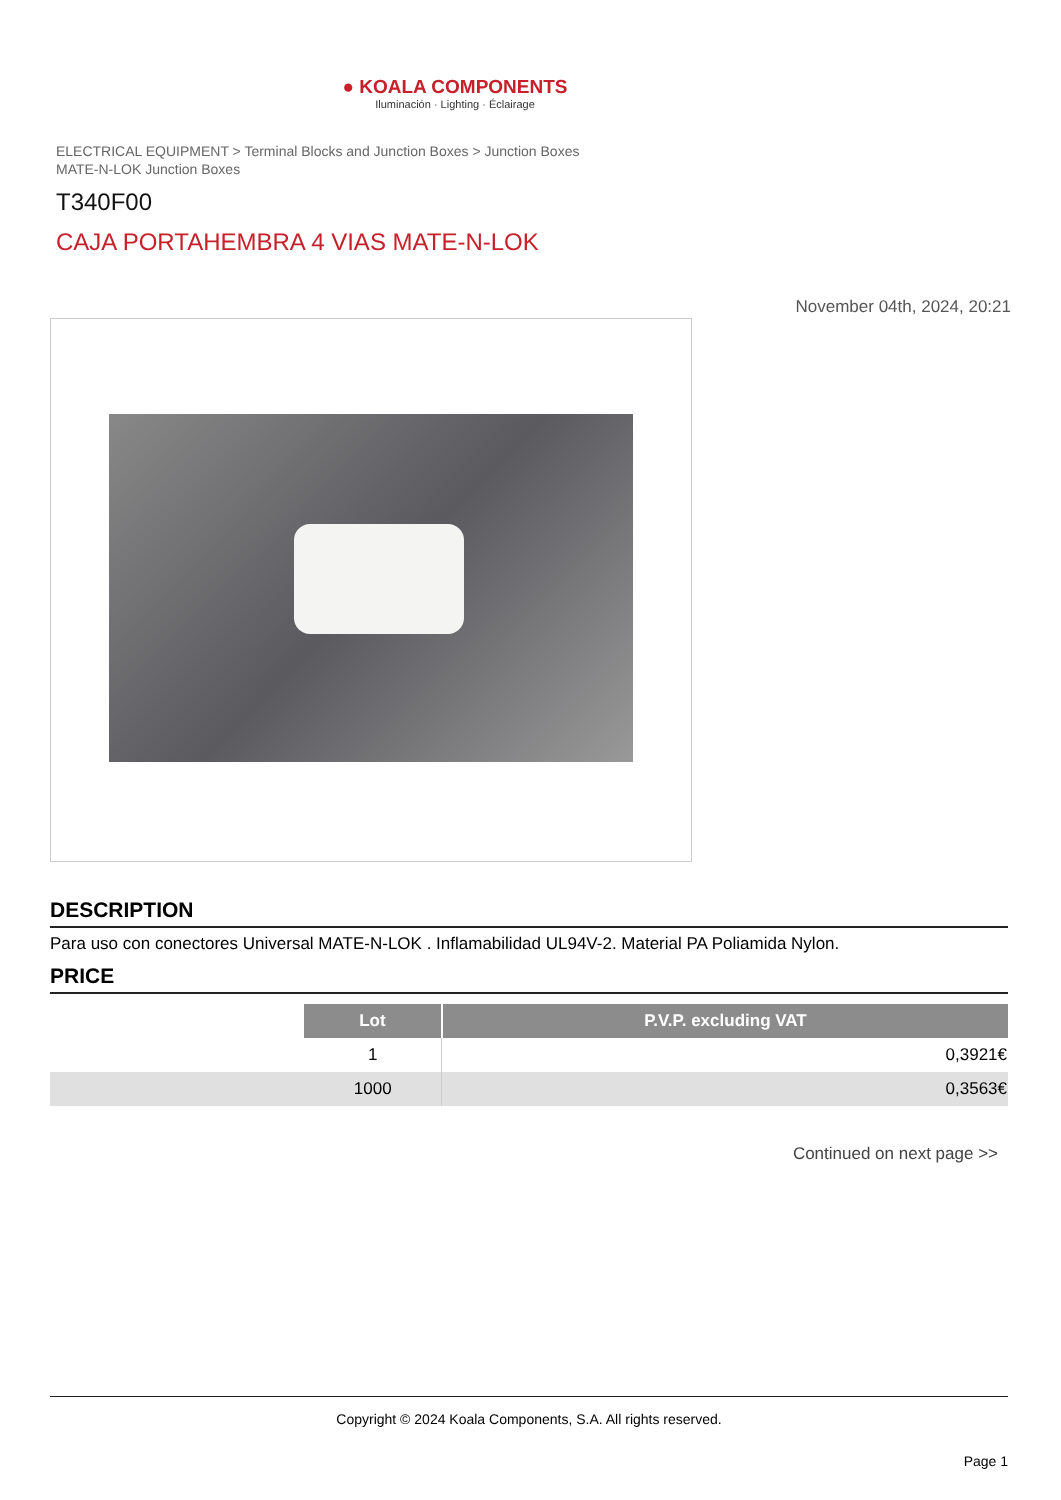● KOALA COMPONENTS
Iluminación · Lighting · Éclairage
ELECTRICAL EQUIPMENT > Terminal Blocks and Junction Boxes > Junction Boxes
MATE-N-LOK Junction Boxes
T340F00
CAJA PORTAHEMBRA 4 VIAS MATE-N-LOK
November 04th, 2024, 20:21
DESCRIPTION
Para uso con conectores Universal MATE-N-LOK . Inflamabilidad UL94V-2. Material PA Poliamida Nylon.
PRICE
| | Lot | P.V.P. excluding VAT |
| | 1 | 0,3921€ |
| | 1000 | 0,3563€ |
Continued on next page >>
Copyright © 2024 Koala Components, S.A. All rights reserved.
Page 1